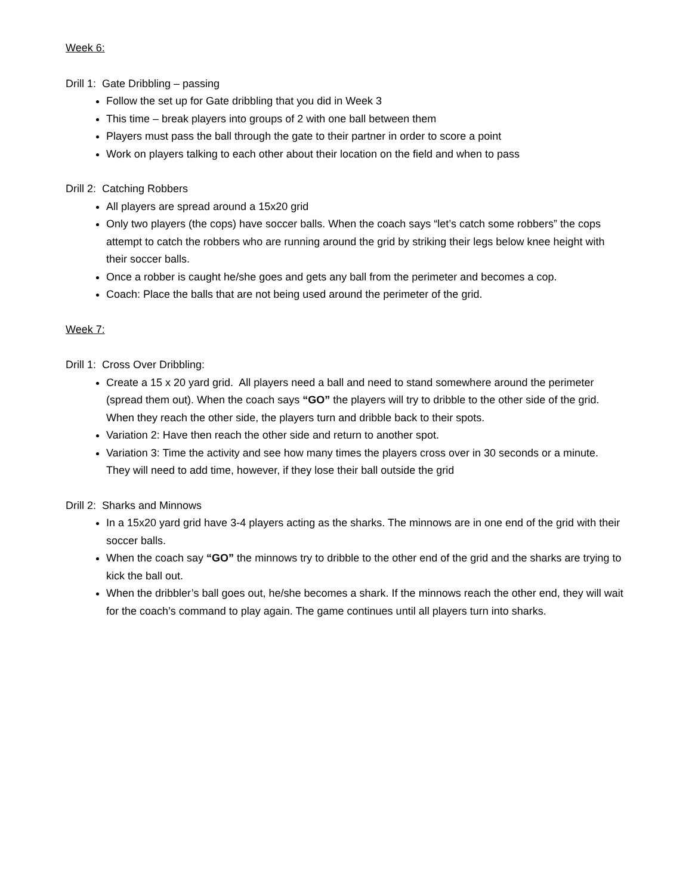Week 6:
Drill 1: Gate Dribbling – passing
Follow the set up for Gate dribbling that you did in Week 3
This time – break players into groups of 2 with one ball between them
Players must pass the ball through the gate to their partner in order to score a point
Work on players talking to each other about their location on the field and when to pass
Drill 2: Catching Robbers
All players are spread around a 15x20 grid
Only two players (the cops) have soccer balls. When the coach says “let’s catch some robbers” the cops attempt to catch the robbers who are running around the grid by striking their legs below knee height with their soccer balls.
Once a robber is caught he/she goes and gets any ball from the perimeter and becomes a cop.
Coach: Place the balls that are not being used around the perimeter of the grid.
Week 7:
Drill 1: Cross Over Dribbling:
Create a 15 x 20 yard grid. All players need a ball and need to stand somewhere around the perimeter (spread them out). When the coach says “GO” the players will try to dribble to the other side of the grid. When they reach the other side, the players turn and dribble back to their spots.
Variation 2: Have then reach the other side and return to another spot.
Variation 3: Time the activity and see how many times the players cross over in 30 seconds or a minute. They will need to add time, however, if they lose their ball outside the grid
Drill 2: Sharks and Minnows
In a 15x20 yard grid have 3-4 players acting as the sharks. The minnows are in one end of the grid with their soccer balls.
When the coach say “GO” the minnows try to dribble to the other end of the grid and the sharks are trying to kick the ball out.
When the dribbler’s ball goes out, he/she becomes a shark. If the minnows reach the other end, they will wait for the coach’s command to play again. The game continues until all players turn into sharks.